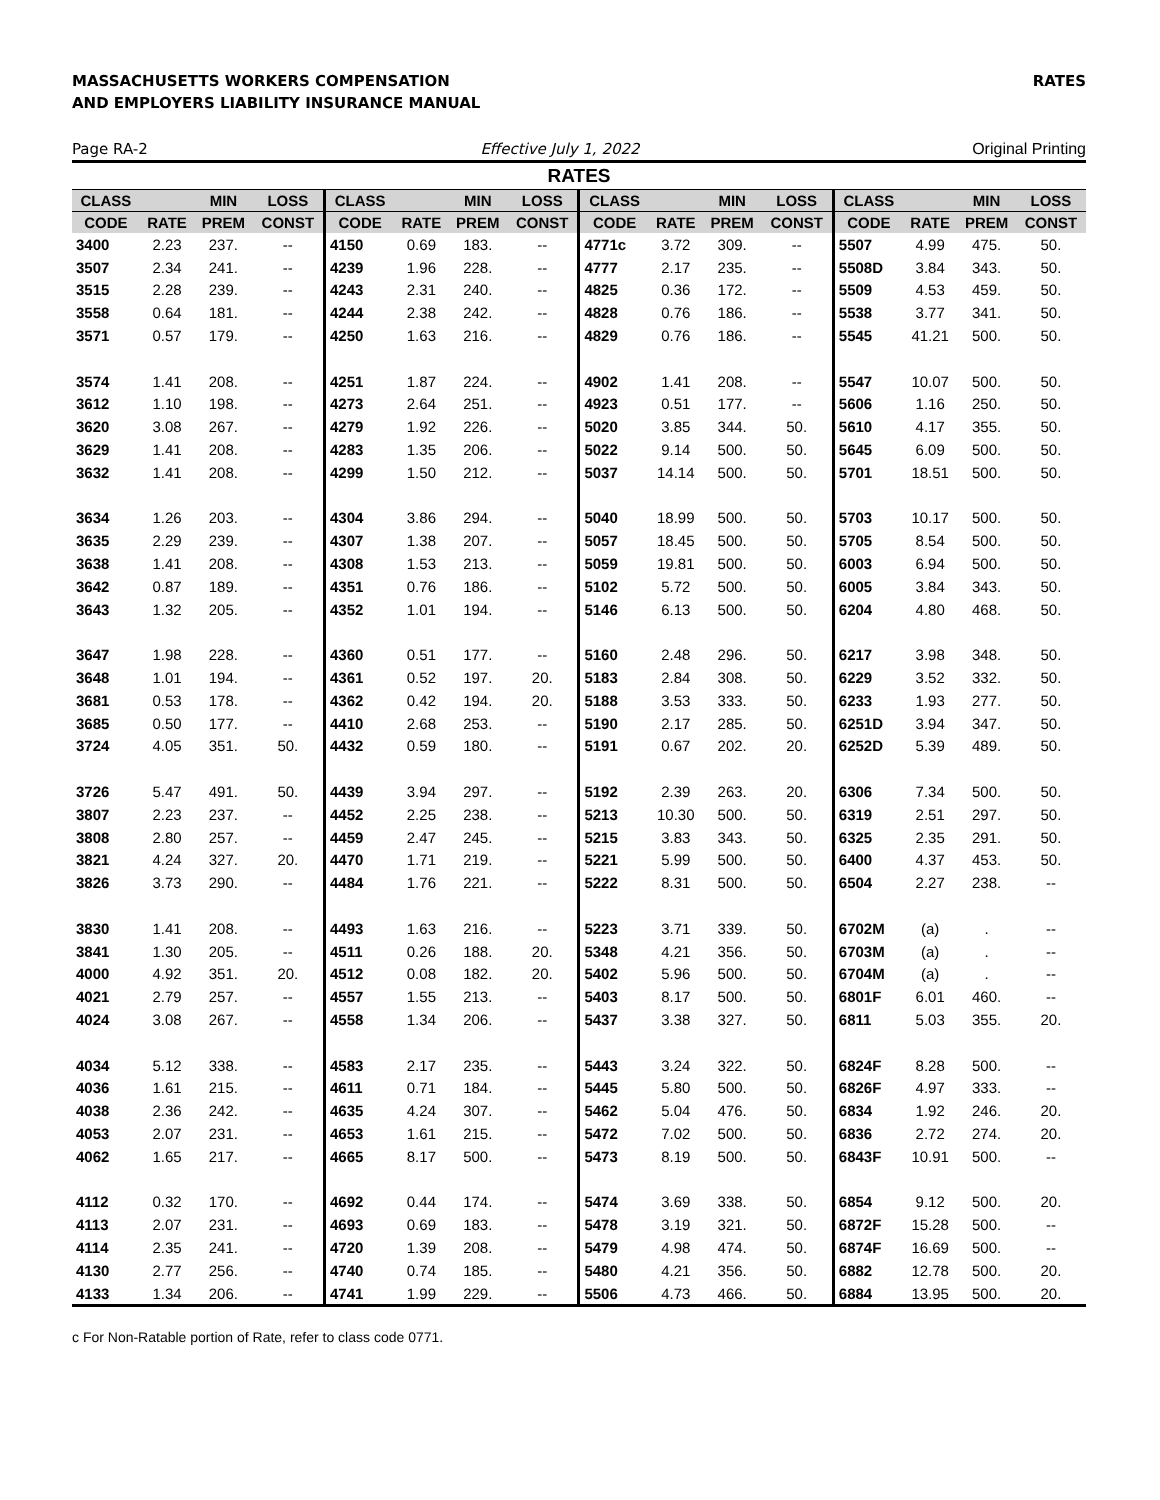MASSACHUSETTS WORKERS COMPENSATION
AND EMPLOYERS LIABILITY INSURANCE MANUAL
RATES
Page RA-2 Effective July 1, 2022 Original Printing
RATES
| CLASS | | MIN | LOSS | CLASS | | MIN | LOSS | CLASS | | MIN | LOSS | CLASS | | MIN | LOSS |
| --- | --- | --- | --- | --- | --- | --- | --- | --- | --- | --- | --- | --- | --- | --- | --- |
| CODE | RATE | PREM | CONST | CODE | RATE | PREM | CONST | CODE | RATE | PREM | CONST | CODE | RATE | PREM | CONST |
| 3400 | 2.23 | 237. | -- | 4150 | 0.69 | 183. | -- | 4771c | 3.72 | 309. | -- | 5507 | 4.99 | 475. | 50. |
| 3507 | 2.34 | 241. | -- | 4239 | 1.96 | 228. | -- | 4777 | 2.17 | 235. | -- | 5508D | 3.84 | 343. | 50. |
| 3515 | 2.28 | 239. | -- | 4243 | 2.31 | 240. | -- | 4825 | 0.36 | 172. | -- | 5509 | 4.53 | 459. | 50. |
| 3558 | 0.64 | 181. | -- | 4244 | 2.38 | 242. | -- | 4828 | 0.76 | 186. | -- | 5538 | 3.77 | 341. | 50. |
| 3571 | 0.57 | 179. | -- | 4250 | 1.63 | 216. | -- | 4829 | 0.76 | 186. | -- | 5545 | 41.21 | 500. | 50. |
| 3574 | 1.41 | 208. | -- | 4251 | 1.87 | 224. | -- | 4902 | 1.41 | 208. | -- | 5547 | 10.07 | 500. | 50. |
| 3612 | 1.10 | 198. | -- | 4273 | 2.64 | 251. | -- | 4923 | 0.51 | 177. | -- | 5606 | 1.16 | 250. | 50. |
| 3620 | 3.08 | 267. | -- | 4279 | 1.92 | 226. | -- | 5020 | 3.85 | 344. | 50. | 5610 | 4.17 | 355. | 50. |
| 3629 | 1.41 | 208. | -- | 4283 | 1.35 | 206. | -- | 5022 | 9.14 | 500. | 50. | 5645 | 6.09 | 500. | 50. |
| 3632 | 1.41 | 208. | -- | 4299 | 1.50 | 212. | -- | 5037 | 14.14 | 500. | 50. | 5701 | 18.51 | 500. | 50. |
| 3634 | 1.26 | 203. | -- | 4304 | 3.86 | 294. | -- | 5040 | 18.99 | 500. | 50. | 5703 | 10.17 | 500. | 50. |
| 3635 | 2.29 | 239. | -- | 4307 | 1.38 | 207. | -- | 5057 | 18.45 | 500. | 50. | 5705 | 8.54 | 500. | 50. |
| 3638 | 1.41 | 208. | -- | 4308 | 1.53 | 213. | -- | 5059 | 19.81 | 500. | 50. | 6003 | 6.94 | 500. | 50. |
| 3642 | 0.87 | 189. | -- | 4351 | 0.76 | 186. | -- | 5102 | 5.72 | 500. | 50. | 6005 | 3.84 | 343. | 50. |
| 3643 | 1.32 | 205. | -- | 4352 | 1.01 | 194. | -- | 5146 | 6.13 | 500. | 50. | 6204 | 4.80 | 468. | 50. |
| 3647 | 1.98 | 228. | -- | 4360 | 0.51 | 177. | -- | 5160 | 2.48 | 296. | 50. | 6217 | 3.98 | 348. | 50. |
| 3648 | 1.01 | 194. | -- | 4361 | 0.52 | 197. | 20. | 5183 | 2.84 | 308. | 50. | 6229 | 3.52 | 332. | 50. |
| 3681 | 0.53 | 178. | -- | 4362 | 0.42 | 194. | 20. | 5188 | 3.53 | 333. | 50. | 6233 | 1.93 | 277. | 50. |
| 3685 | 0.50 | 177. | -- | 4410 | 2.68 | 253. | -- | 5190 | 2.17 | 285. | 50. | 6251D | 3.94 | 347. | 50. |
| 3724 | 4.05 | 351. | 50. | 4432 | 0.59 | 180. | -- | 5191 | 0.67 | 202. | 20. | 6252D | 5.39 | 489. | 50. |
| 3726 | 5.47 | 491. | 50. | 4439 | 3.94 | 297. | -- | 5192 | 2.39 | 263. | 20. | 6306 | 7.34 | 500. | 50. |
| 3807 | 2.23 | 237. | -- | 4452 | 2.25 | 238. | -- | 5213 | 10.30 | 500. | 50. | 6319 | 2.51 | 297. | 50. |
| 3808 | 2.80 | 257. | -- | 4459 | 2.47 | 245. | -- | 5215 | 3.83 | 343. | 50. | 6325 | 2.35 | 291. | 50. |
| 3821 | 4.24 | 327. | 20. | 4470 | 1.71 | 219. | -- | 5221 | 5.99 | 500. | 50. | 6400 | 4.37 | 453. | 50. |
| 3826 | 3.73 | 290. | -- | 4484 | 1.76 | 221. | -- | 5222 | 8.31 | 500. | 50. | 6504 | 2.27 | 238. | -- |
| 3830 | 1.41 | 208. | -- | 4493 | 1.63 | 216. | -- | 5223 | 3.71 | 339. | 50. | 6702M | (a) | . | -- |
| 3841 | 1.30 | 205. | -- | 4511 | 0.26 | 188. | 20. | 5348 | 4.21 | 356. | 50. | 6703M | (a) | . | -- |
| 4000 | 4.92 | 351. | 20. | 4512 | 0.08 | 182. | 20. | 5402 | 5.96 | 500. | 50. | 6704M | (a) | . | -- |
| 4021 | 2.79 | 257. | -- | 4557 | 1.55 | 213. | -- | 5403 | 8.17 | 500. | 50. | 6801F | 6.01 | 460. | -- |
| 4024 | 3.08 | 267. | -- | 4558 | 1.34 | 206. | -- | 5437 | 3.38 | 327. | 50. | 6811 | 5.03 | 355. | 20. |
| 4034 | 5.12 | 338. | -- | 4583 | 2.17 | 235. | -- | 5443 | 3.24 | 322. | 50. | 6824F | 8.28 | 500. | -- |
| 4036 | 1.61 | 215. | -- | 4611 | 0.71 | 184. | -- | 5445 | 5.80 | 500. | 50. | 6826F | 4.97 | 333. | -- |
| 4038 | 2.36 | 242. | -- | 4635 | 4.24 | 307. | -- | 5462 | 5.04 | 476. | 50. | 6834 | 1.92 | 246. | 20. |
| 4053 | 2.07 | 231. | -- | 4653 | 1.61 | 215. | -- | 5472 | 7.02 | 500. | 50. | 6836 | 2.72 | 274. | 20. |
| 4062 | 1.65 | 217. | -- | 4665 | 8.17 | 500. | -- | 5473 | 8.19 | 500. | 50. | 6843F | 10.91 | 500. | -- |
| 4112 | 0.32 | 170. | -- | 4692 | 0.44 | 174. | -- | 5474 | 3.69 | 338. | 50. | 6854 | 9.12 | 500. | 20. |
| 4113 | 2.07 | 231. | -- | 4693 | 0.69 | 183. | -- | 5478 | 3.19 | 321. | 50. | 6872F | 15.28 | 500. | -- |
| 4114 | 2.35 | 241. | -- | 4720 | 1.39 | 208. | -- | 5479 | 4.98 | 474. | 50. | 6874F | 16.69 | 500. | -- |
| 4130 | 2.77 | 256. | -- | 4740 | 0.74 | 185. | -- | 5480 | 4.21 | 356. | 50. | 6882 | 12.78 | 500. | 20. |
| 4133 | 1.34 | 206. | -- | 4741 | 1.99 | 229. | -- | 5506 | 4.73 | 466. | 50. | 6884 | 13.95 | 500. | 20. |
c For Non-Ratable portion of Rate, refer to class code 0771.